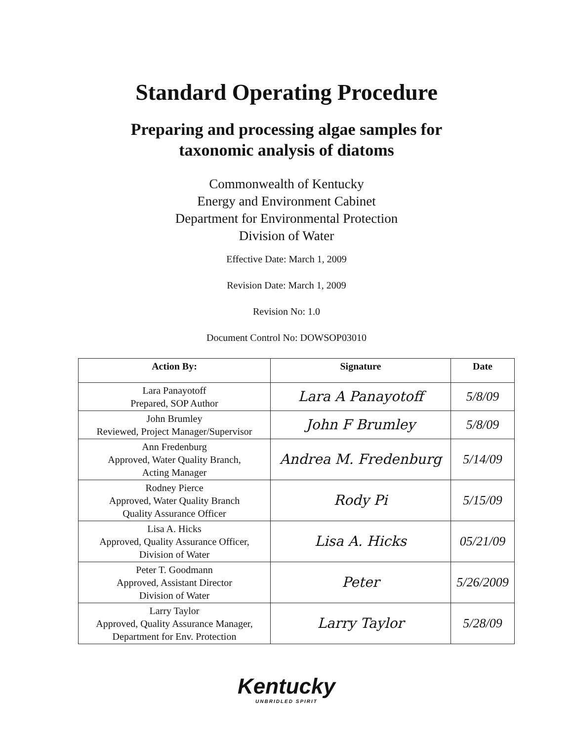Standard Operating Procedure
Preparing and processing algae samples for
taxonomic analysis of diatoms
Commonwealth of Kentucky
Energy and Environment Cabinet
Department for Environmental Protection
Division of Water
Effective Date: March 1, 2009
Revision Date: March 1, 2009
Revision No: 1.0
Document Control No: DOWSOP03010
| Action By: | Signature | Date |
| --- | --- | --- |
| Lara Panayotoff Prepared, SOP Author | Lara A Panayotoff | 5/8/09 |
| John Brumley Reviewed, Project Manager/Supervisor | John F Brumley | 5/8/09 |
| Ann Fredenburg Approved, Water Quality Branch, Acting Manager | Andrea M. Fredenburg | 5/14/09 |
| Rodney Pierce Approved, Water Quality Branch Quality Assurance Officer | Rody Pi | 5/15/09 |
| Lisa A. Hicks Approved, Quality Assurance Officer, Division of Water | Lisa A. Hicks | 05/21/09 |
| Peter T. Goodmann Approved, Assistant Director Division of Water | Peter | 5/26/2009 |
| Larry Taylor Approved, Quality Assurance Manager, Department for Env. Protection | Larry Taylor | 5/28/09 |
Kentucky
UNBRIDLED SPIRIT